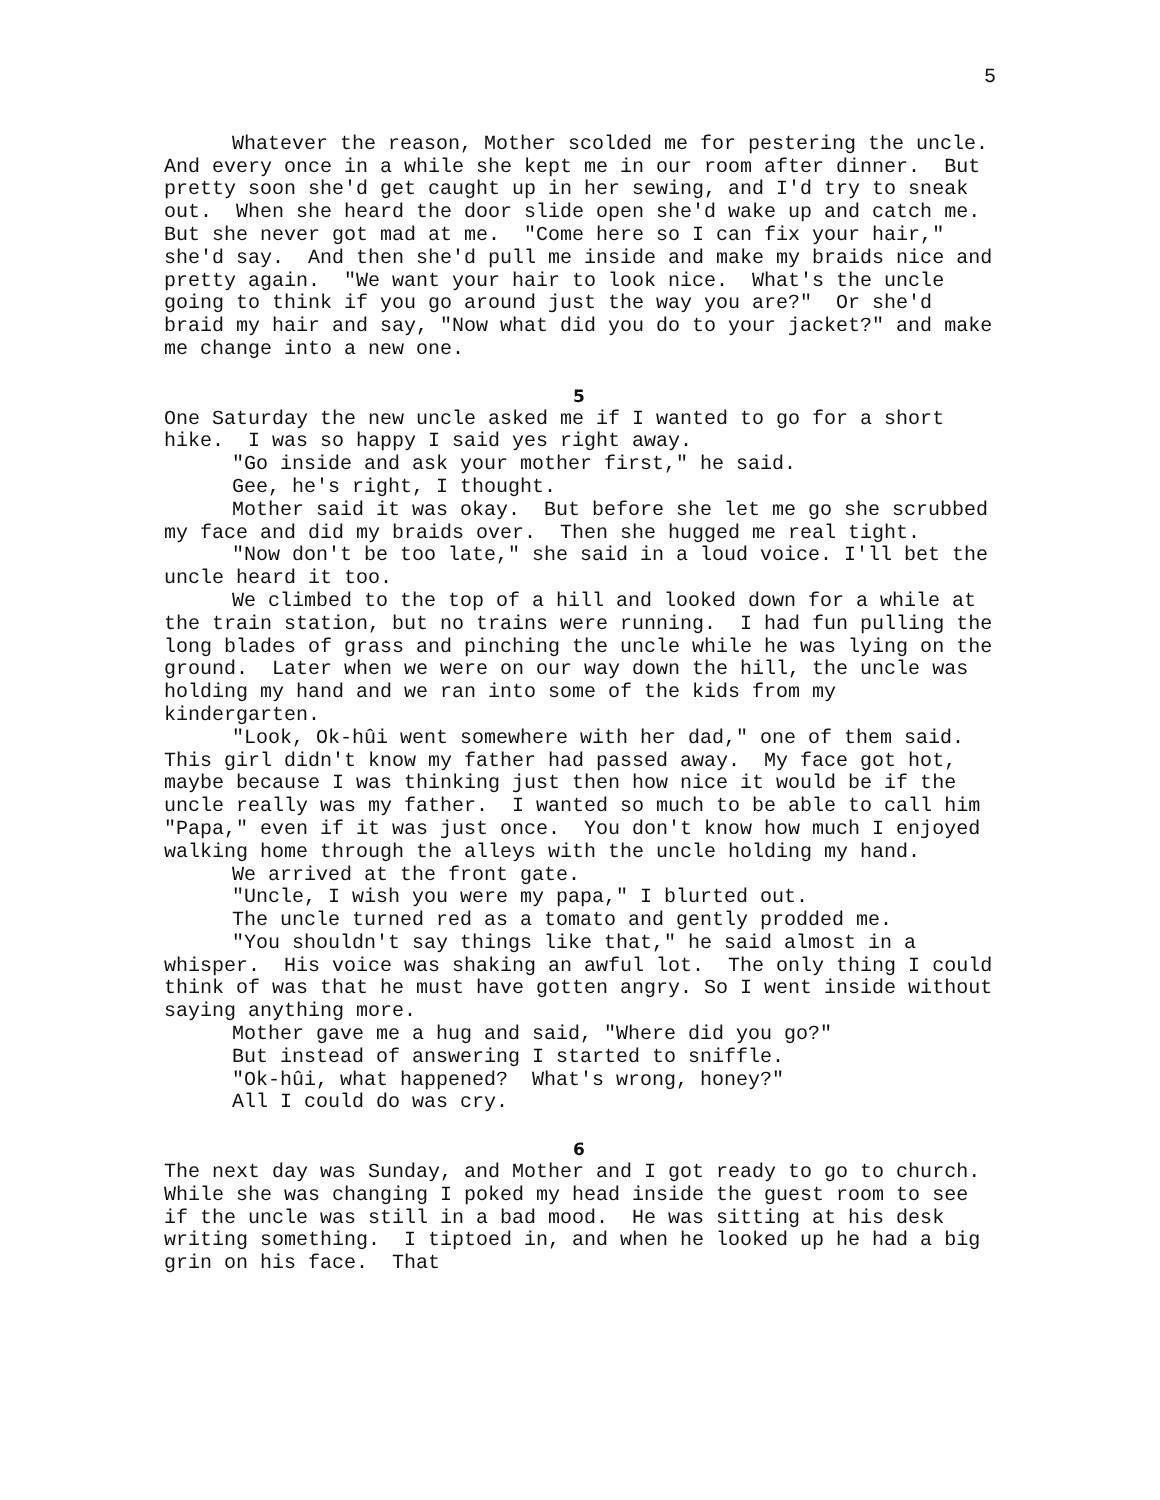5
Whatever the reason, Mother scolded me for pestering the uncle. And every once in a while she kept me in our room after dinner. But pretty soon she'd get caught up in her sewing, and I'd try to sneak out. When she heard the door slide open she'd wake up and catch me. But she never got mad at me. "Come here so I can fix your hair," she'd say. And then she'd pull me inside and make my braids nice and pretty again. "We want your hair to look nice. What's the uncle going to think if you go around just the way you are?" Or she'd braid my hair and say, "Now what did you do to your jacket?" and make me change into a new one.
5
One Saturday the new uncle asked me if I wanted to go for a short hike. I was so happy I said yes right away.
"Go inside and ask your mother first," he said.
Gee, he's right, I thought.
Mother said it was okay. But before she let me go she scrubbed my face and did my braids over. Then she hugged me real tight.
"Now don't be too late," she said in a loud voice. I'll bet the uncle heard it too.
We climbed to the top of a hill and looked down for a while at the train station, but no trains were running. I had fun pulling the long blades of grass and pinching the uncle while he was lying on the ground. Later when we were on our way down the hill, the uncle was holding my hand and we ran into some of the kids from my kindergarten.
"Look, Ok-hûi went somewhere with her dad," one of them said. This girl didn't know my father had passed away. My face got hot, maybe because I was thinking just then how nice it would be if the uncle really was my father. I wanted so much to be able to call him "Papa," even if it was just once. You don't know how much I enjoyed walking home through the alleys with the uncle holding my hand.
We arrived at the front gate.
"Uncle, I wish you were my papa," I blurted out.
The uncle turned red as a tomato and gently prodded me.
"You shouldn't say things like that," he said almost in a whisper. His voice was shaking an awful lot. The only thing I could think of was that he must have gotten angry. So I went inside without saying anything more.
Mother gave me a hug and said, "Where did you go?"
But instead of answering I started to sniffle.
"Ok-hûi, what happened? What's wrong, honey?"
All I could do was cry.
6
The next day was Sunday, and Mother and I got ready to go to church. While she was changing I poked my head inside the guest room to see if the uncle was still in a bad mood. He was sitting at his desk writing something. I tiptoed in, and when he looked up he had a big grin on his face. That